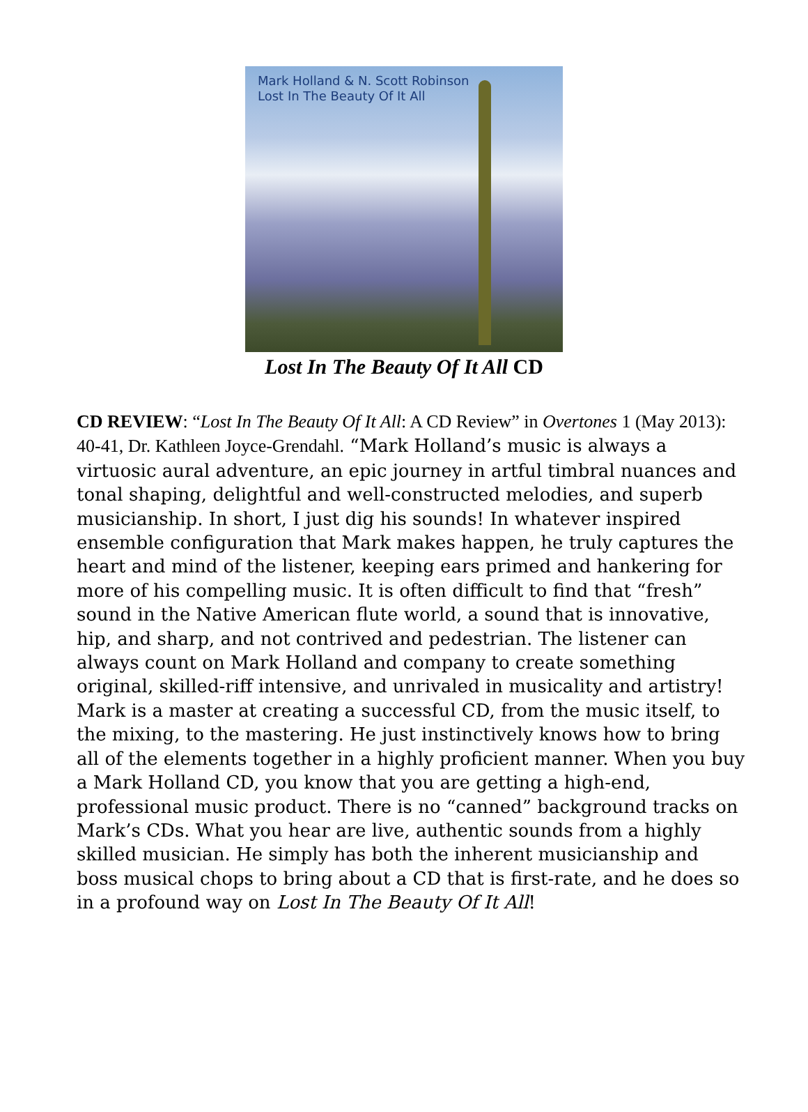Mark Holland & N. Scott Robinson
Lost In The Beauty Of It All
Lost In The Beauty Of It All CD
CD REVIEW: “Lost In The Beauty Of It All: A CD Review” in Overtones 1 (May 2013): 40-41, Dr. Kathleen Joyce-Grendahl. “Mark Holland’s music is always a virtuosic aural adventure, an epic journey in artful timbral nuances and tonal shaping, delightful and well-constructed melodies, and superb musicianship. In short, I just dig his sounds! In whatever inspired ensemble configuration that Mark makes happen, he truly captures the heart and mind of the listener, keeping ears primed and hankering for more of his compelling music. It is often difficult to find that “fresh” sound in the Native American flute world, a sound that is innovative, hip, and sharp, and not contrived and pedestrian. The listener can always count on Mark Holland and company to create something original, skilled-riff intensive, and unrivaled in musicality and artistry! Mark is a master at creating a successful CD, from the music itself, to the mixing, to the mastering. He just instinctively knows how to bring all of the elements together in a highly proficient manner. When you buy a Mark Holland CD, you know that you are getting a high-end, professional music product. There is no “canned” background tracks on Mark’s CDs. What you hear are live, authentic sounds from a highly skilled musician. He simply has both the inherent musicianship and boss musical chops to bring about a CD that is first-rate, and he does so in a profound way on Lost In The Beauty Of It All!